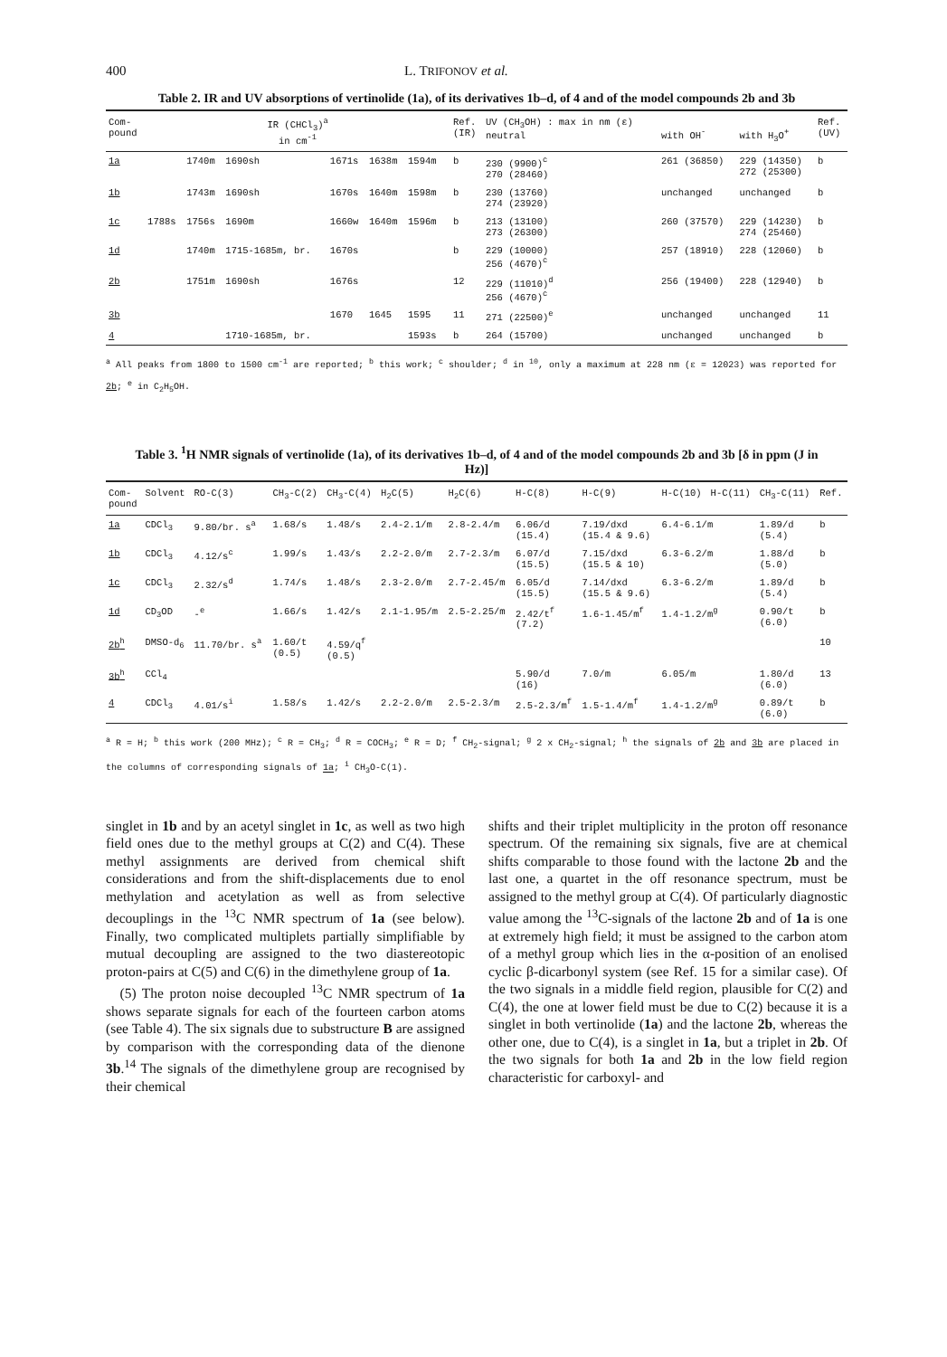400 L. TRIFONOV et al.
Table 2. IR and UV absorptions of vertinolide (1a), of its derivatives 1b–d, of 4 and of the model compounds 2b and 3b
| Com- pound | IR (CHCl<sub>3</sub>)<sup>a</sup> in cm<sup>-1</sup> | | | | | | | Ref. (IR) | UV (CH<sub>3</sub>OH) : max in nm (ε) neutral | with OH<sup>-</sup> | with H<sub>3</sub>O<sup>+</sup> | Ref. (UV) |
| --- | --- | --- | --- | --- | --- | --- | --- | --- | --- | --- | --- | --- |
| 1a | | 1740m | 1690sh | 1671s | 1638m | 1594m | | b | 230 (9900)<sup>c</sup> 270 (28460) | 261 (36850) | 229 (14350) 272 (25300) | b |
| 1b | | 1743m | 1690sh | 1670s | 1640m | 1598m | | b | 230 (13760) 274 (23920) | unchanged | unchanged | b |
| 1c | 1788s | 1756s | 1690m | 1660w | 1640m | 1596m | | b | 213 (13100) 273 (26300) | 260 (37570) | 229 (14230) 274 (25460) | b |
| 1d | | 1740m | 1715-1685m, br. | 1670s | | | | b | 229 (10000) 256 (4670)<sup>c</sup> | 257 (18910) | 228 (12060) | b |
| 2b | | 1751m | 1690sh | 1676s | | | | 12 | 229 (11010)<sup>d</sup> 256 (4670)<sup>c</sup> | 256 (19400) | 228 (12940) | b |
| 3b | | | | 1670 | 1645 | 1595 | | 11 | 271 (22500)<sup>e</sup> | unchanged | unchanged | 11 |
| 4 | | | 1710-1685m, br. | | | 1593s | | b | 264 (15700) | unchanged | unchanged | b |
<sup>a</sup> All peaks from 1800 to 1500 cm<sup>-1</sup> are reported; <sup>b</sup> this work; <sup>c</sup> shoulder; <sup>d</sup> in <sup>10</sup>, only a maximum at 228 nm (ε = 12023) was reported for 2b; <sup>e</sup> in C<sub>2</sub>H<sub>5</sub>OH.
Table 3. <sup>1</sup>H NMR signals of vertinolide (1a), of its derivatives 1b–d, of 4 and of the model compounds 2b and 3b [δ in ppm (J in Hz)]
| Com- pound | Solvent | RO-C(3) | CH<sub>3</sub>-C(2) | CH<sub>3</sub>-C(4) | H<sub>2</sub>C(5) | H<sub>2</sub>C(6) | H-C(8) | H-C(9) | H-C(10) | H-C(11) | CH<sub>3</sub>-C(11) | Ref. |
| --- | --- | --- | --- | --- | --- | --- | --- | --- | --- | --- | --- | --- |
| 1a | CDCl<sub>3</sub> | 9.80/br. s<sup>a</sup> | 1.68/s | 1.48/s | 2.4-2.1/m | 2.8-2.4/m | 6.06/d (15.4) | 7.19/dxd (15.4 & 9.6) | 6.4-6.1/m | | 1.89/d (5.4) | b |
| 1b | CDCl<sub>3</sub> | 4.12/s<sup>c</sup> | 1.99/s | 1.43/s | 2.2-2.0/m | 2.7-2.3/m | 6.07/d (15.5) | 7.15/dxd (15.5 & 10) | 6.3-6.2/m | | 1.88/d (5.0) | b |
| 1c | CDCl<sub>3</sub> | 2.32/s<sup>d</sup> | 1.74/s | 1.48/s | 2.3-2.0/m | 2.7-2.45/m | 6.05/d (15.5) | 7.14/dxd (15.5 & 9.6) | 6.3-6.2/m | | 1.89/d (5.4) | b |
| 1d | CD<sub>3</sub>OD | -<sup>e</sup> | 1.66/s | 1.42/s | 2.1-1.95/m | 2.5-2.25/m | 2.42/t<sup>f</sup> (7.2) | 1.6-1.45/m<sup>f</sup> | 1.4-1.2/m<sup>g</sup> | | 0.90/t (6.0) | b |
| 2b<sup>h</sup> | DMSO-d<sub>6</sub> | 11.70/br. s<sup>a</sup> | 1.60/t (0.5) | 4.59/q<sup>f</sup> (0.5) | | | | | | | | 10 |
| 3b<sup>h</sup> | CCl<sub>4</sub> | | | | | | 5.90/d (16) | 7.0/m | 6.05/m | | 1.80/d (6.0) | 13 |
| 4 | CDCl<sub>3</sub> | 4.01/s<sup>i</sup> | 1.58/s | 1.42/s | 2.2-2.0/m | 2.5-2.3/m | 2.5-2.3/m<sup>f</sup> | 1.5-1.4/m<sup>f</sup> | 1.4-1.2/m<sup>g</sup> | | 0.89/t (6.0) | b |
<sup>a</sup> R = H; <sup>b</sup> this work (200 MHz); <sup>c</sup> R = CH<sub>3</sub>; <sup>d</sup> R = COCH<sub>3</sub>; <sup>e</sup> R = D; <sup>f</sup> CH<sub>2</sub>-signal; <sup>g</sup> 2 x CH<sub>2</sub>-signal; <sup>h</sup> the signals of 2b and 3b are placed in the columns of corresponding signals of 1a; <sup>i</sup> CH<sub>3</sub>O-C(1).
singlet in 1b and by an acetyl singlet in 1c, as well as two high field ones due to the methyl groups at C(2) and C(4). These methyl assignments are derived from chemical shift considerations and from the shift-displacements due to enol methylation and acetylation as well as from selective decouplings in the <sup>13</sup>C NMR spectrum of 1a (see below). Finally, two complicated multiplets partially simplifiable by mutual decoupling are assigned to the two diastereotopic proton-pairs at C(5) and C(6) in the dimethylene group of 1a.
(5) The proton noise decoupled <sup>13</sup>C NMR spectrum of 1a shows separate signals for each of the fourteen carbon atoms (see Table 4). The six signals due to substructure B are assigned by comparison with the corresponding data of the dienone 3b.<sup>14</sup> The signals of the dimethylene group are recognised by their chemical
shifts and their triplet multiplicity in the proton off resonance spectrum. Of the remaining six signals, five are at chemical shifts comparable to those found with the lactone 2b and the last one, a quartet in the off resonance spectrum, must be assigned to the methyl group at C(4). Of particularly diagnostic value among the <sup>13</sup>C-signals of the lactone 2b and of 1a is one at extremely high field; it must be assigned to the carbon atom of a methyl group which lies in the α-position of an enolised cyclic β-dicarbonyl system (see Ref. 15 for a similar case). Of the two signals in a middle field region, plausible for C(2) and C(4), the one at lower field must be due to C(2) because it is a singlet in both vertinolide (1a) and the lactone 2b, whereas the other one, due to C(4), is a singlet in 1a, but a triplet in 2b. Of the two signals for both 1a and 2b in the low field region characteristic for carboxyl- and